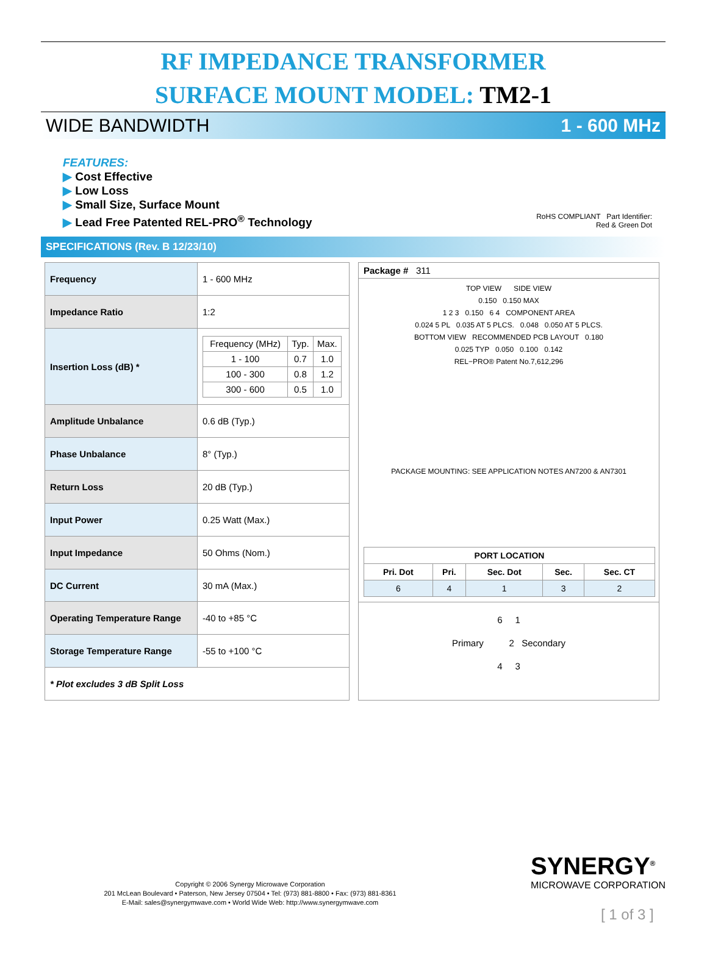RF IMPEDANCE TRANSFORMER
SURFACE MOUNT MODEL: TM2-1
WIDE BANDWIDTH 1 - 600 MHz
FEATURES:
▶ Cost Effective
▶ Low Loss
▶ Small Size, Surface Mount
▶ Lead Free Patented REL-PRO<sup>®</sup> Technology
RoHS COMPLIANT Part Identifier:
Red & Green Dot
SPECIFICATIONS (Rev. B 12/23/10)
| Frequency | 1 - 600 MHz |
| Impedance Ratio | 1:2 |
| Insertion Loss (dB) * | / Frequency (MHz) / Typ. / Max. / / 1 - 100 / 0.7 / 1.0 / / 100 - 300 / 0.8 / 1.2 / / 300 - 600 / 0.5 / 1.0 / |
| Amplitude Unbalance | 0.6 dB (Typ.) |
| Phase Unbalance | 8° (Typ.) |
| Return Loss | 20 dB (Typ.) |
| Input Power | 0.25 Watt (Max.) |
| Input Impedance | 50 Ohms (Nom.) |
| DC Current | 30 mA (Max.) |
| Operating Temperature Range | -40 to +85 °C |
| Storage Temperature Range | -55 to +100 °C |
| * Plot excludes 3 dB Split Loss | |
Package # 311
TOP VIEW SIDE VIEW
0.150 0.150 MAX
1 2 3 0.150 6 4 COMPONENT AREA
0.024 5 PL 0.035 AT 5 PLCS. 0.048 0.050 AT 5 PLCS.
BOTTOM VIEW RECOMMENDED PCB LAYOUT 0.180
0.025 TYP 0.050 0.100 0.142
REL−PRO® Patent No.7,612,296
PACKAGE MOUNTING: SEE APPLICATION NOTES AN7200 & AN7301
| PORT LOCATION | | | | |
| --- | --- | --- | --- | --- |
| Pri. Dot | Pri. | Sec. Dot | Sec. | Sec. CT |
| 6 | 4 | 1 | 3 | 2 |
6 1
Primary 2 Secondary
4 3
Copyright © 2006 Synergy Microwave Corporation
201 McLean Boulevard • Paterson, New Jersey 07504 • Tel: (973) 881-8800 • Fax: (973) 881-8361
E-Mail: sales@synergymwave.com • World Wide Web: http://www.synergymwave.com
SYNERGY<sup>®</sup>
MICROWAVE CORPORATION
[ 1 of 3 ]